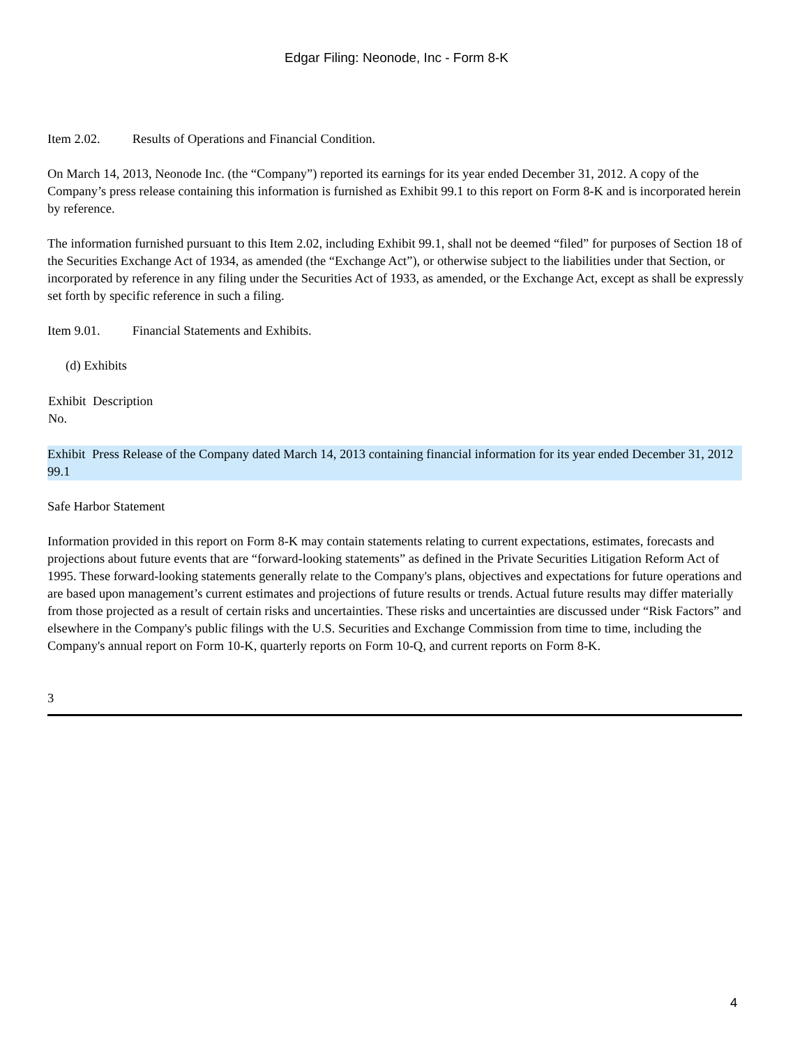Edgar Filing: Neonode, Inc - Form 8-K
Item 2.02. Results of Operations and Financial Condition.
On March 14, 2013, Neonode Inc. (the “Company”) reported its earnings for its year ended December 31, 2012. A copy of the Company’s press release containing this information is furnished as Exhibit 99.1 to this report on Form 8-K and is incorporated herein by reference.
The information furnished pursuant to this Item 2.02, including Exhibit 99.1, shall not be deemed “filed” for purposes of Section 18 of the Securities Exchange Act of 1934, as amended (the “Exchange Act”), or otherwise subject to the liabilities under that Section, or incorporated by reference in any filing under the Securities Act of 1933, as amended, or the Exchange Act, except as shall be expressly set forth by specific reference in such a filing.
Item 9.01. Financial Statements and Exhibits.
(d) Exhibits
| Exhibit No. | Description |
| --- | --- |
| Exhibit 99.1 | Press Release of the Company dated March 14, 2013 containing financial information for its year ended December 31, 2012 |
Safe Harbor Statement
Information provided in this report on Form 8-K may contain statements relating to current expectations, estimates, forecasts and projections about future events that are “forward-looking statements” as defined in the Private Securities Litigation Reform Act of 1995. These forward-looking statements generally relate to the Company's plans, objectives and expectations for future operations and are based upon management’s current estimates and projections of future results or trends. Actual future results may differ materially from those projected as a result of certain risks and uncertainties. These risks and uncertainties are discussed under “Risk Factors” and elsewhere in the Company's public filings with the U.S. Securities and Exchange Commission from time to time, including the Company's annual report on Form 10-K, quarterly reports on Form 10-Q, and current reports on Form 8-K.
3
4